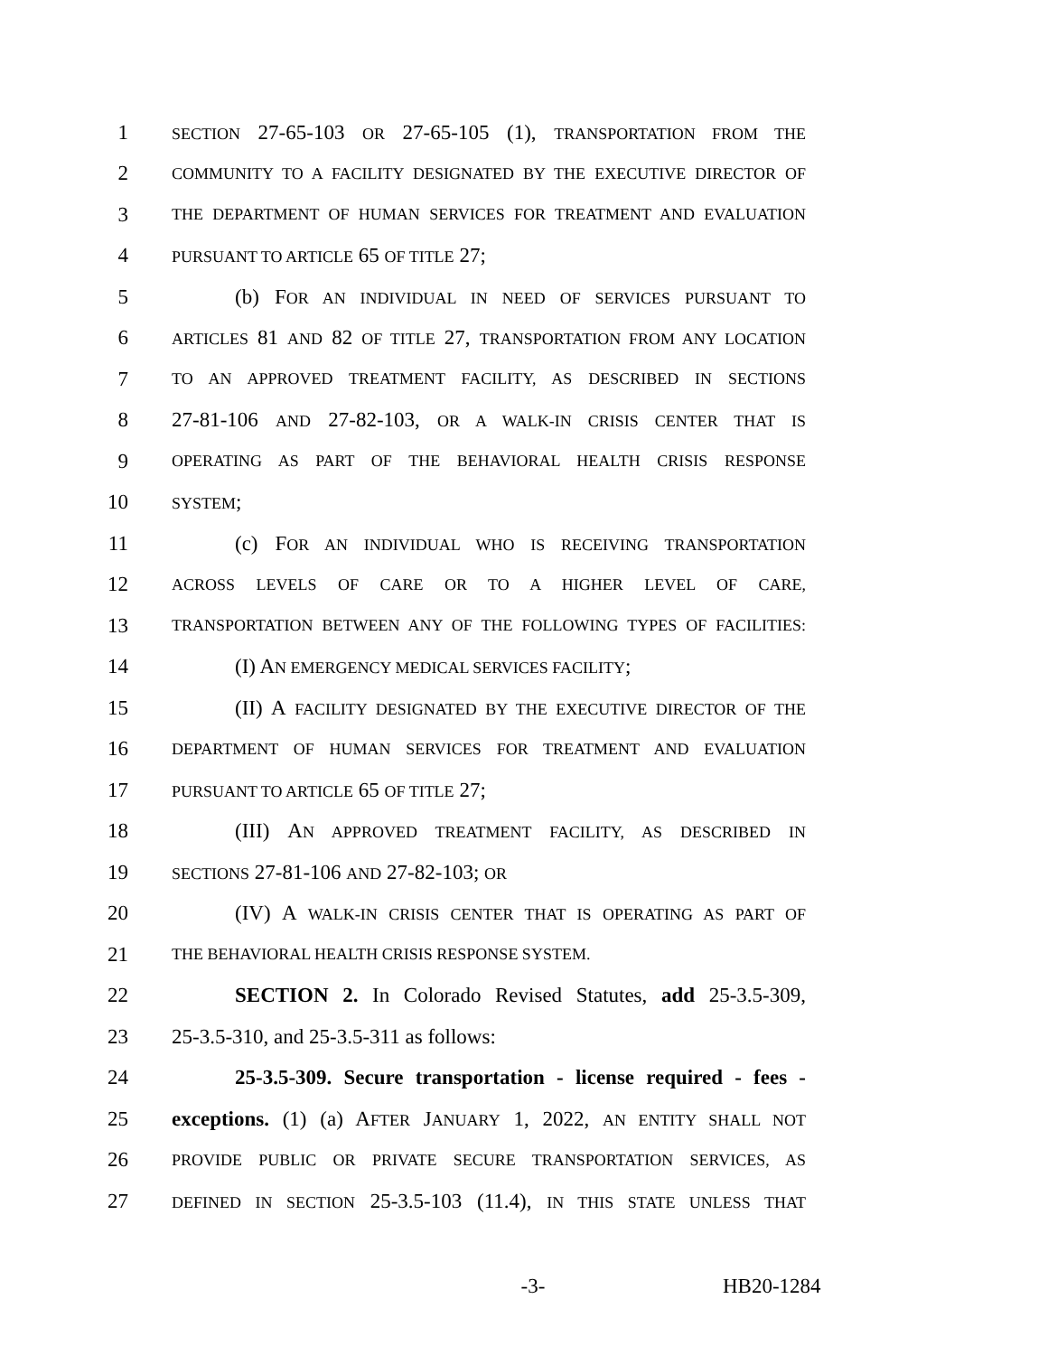1 SECTION 27-65-103 OR 27-65-105 (1), TRANSPORTATION FROM THE
2 COMMUNITY TO A FACILITY DESIGNATED BY THE EXECUTIVE DIRECTOR OF
3 THE DEPARTMENT OF HUMAN SERVICES FOR TREATMENT AND EVALUATION
4 PURSUANT TO ARTICLE 65 OF TITLE 27;
5 (b) FOR AN INDIVIDUAL IN NEED OF SERVICES PURSUANT TO
6 ARTICLES 81 AND 82 OF TITLE 27, TRANSPORTATION FROM ANY LOCATION
7 TO AN APPROVED TREATMENT FACILITY, AS DESCRIBED IN SECTIONS
8 27-81-106 AND 27-82-103, OR A WALK-IN CRISIS CENTER THAT IS
9 OPERATING AS PART OF THE BEHAVIORAL HEALTH CRISIS RESPONSE
10 SYSTEM;
11 (c) FOR AN INDIVIDUAL WHO IS RECEIVING TRANSPORTATION
12 ACROSS LEVELS OF CARE OR TO A HIGHER LEVEL OF CARE,
13 TRANSPORTATION BETWEEN ANY OF THE FOLLOWING TYPES OF FACILITIES:
14 (I) AN EMERGENCY MEDICAL SERVICES FACILITY;
15 (II) A FACILITY DESIGNATED BY THE EXECUTIVE DIRECTOR OF THE
16 DEPARTMENT OF HUMAN SERVICES FOR TREATMENT AND EVALUATION
17 PURSUANT TO ARTICLE 65 OF TITLE 27;
18 (III) AN APPROVED TREATMENT FACILITY, AS DESCRIBED IN
19 SECTIONS 27-81-106 AND 27-82-103; OR
20 (IV) A WALK-IN CRISIS CENTER THAT IS OPERATING AS PART OF
21 THE BEHAVIORAL HEALTH CRISIS RESPONSE SYSTEM.
22 SECTION 2. In Colorado Revised Statutes, add 25-3.5-309,
23 25-3.5-310, and 25-3.5-311 as follows:
24 25-3.5-309. Secure transportation - license required - fees -
25 exceptions. (1) (a) AFTER JANUARY 1, 2022, AN ENTITY SHALL NOT
26 PROVIDE PUBLIC OR PRIVATE SECURE TRANSPORTATION SERVICES, AS
27 DEFINED IN SECTION 25-3.5-103 (11.4), IN THIS STATE UNLESS THAT
-3- HB20-1284